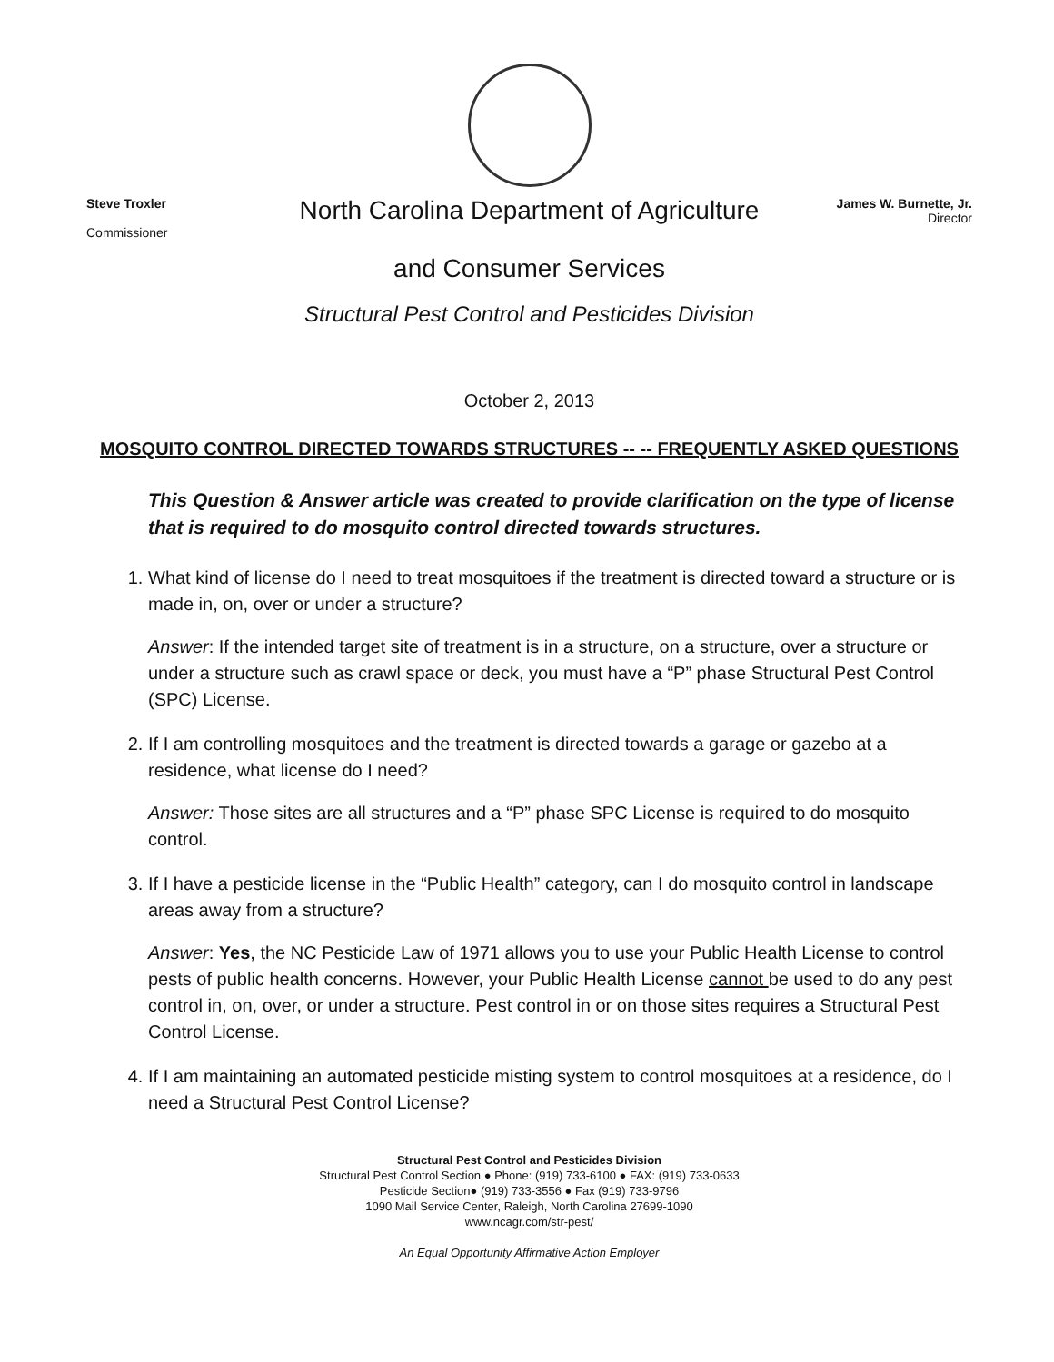Steve Troxler
Commissioner
North Carolina Department of Agriculture
and Consumer Services
James W. Burnette, Jr.
Director
Structural Pest Control and Pesticides Division
October 2, 2013
MOSQUITO CONTROL DIRECTED TOWARDS STRUCTURES -- -- FREQUENTLY ASKED QUESTIONS
This Question & Answer article was created to provide clarification on the type of license that is required to do mosquito control directed towards structures.
1. What kind of license do I need to treat mosquitoes if the treatment is directed toward a structure or is made in, on, over or under a structure?
Answer: If the intended target site of treatment is in a structure, on a structure, over a structure or under a structure such as crawl space or deck, you must have a “P” phase Structural Pest Control (SPC) License.
2. If I am controlling mosquitoes and the treatment is directed towards a garage or gazebo at a residence, what license do I need?
Answer: Those sites are all structures and a “P” phase SPC License is required to do mosquito control.
3. If I have a pesticide license in the “Public Health” category, can I do mosquito control in landscape areas away from a structure?
Answer: Yes, the NC Pesticide Law of 1971 allows you to use your Public Health License to control pests of public health concerns. However, your Public Health License cannot be used to do any pest control in, on, over, or under a structure. Pest control in or on those sites requires a Structural Pest Control License.
4. If I am maintaining an automated pesticide misting system to control mosquitoes at a residence, do I need a Structural Pest Control License?
Structural Pest Control and Pesticides Division
Structural Pest Control Section ● Phone: (919) 733-6100 ● FAX: (919) 733-0633
Pesticide Section● (919) 733-3556 ● Fax (919) 733-9796
1090 Mail Service Center, Raleigh, North Carolina 27699-1090
www.ncagr.com/str-pest/
An Equal Opportunity Affirmative Action Employer